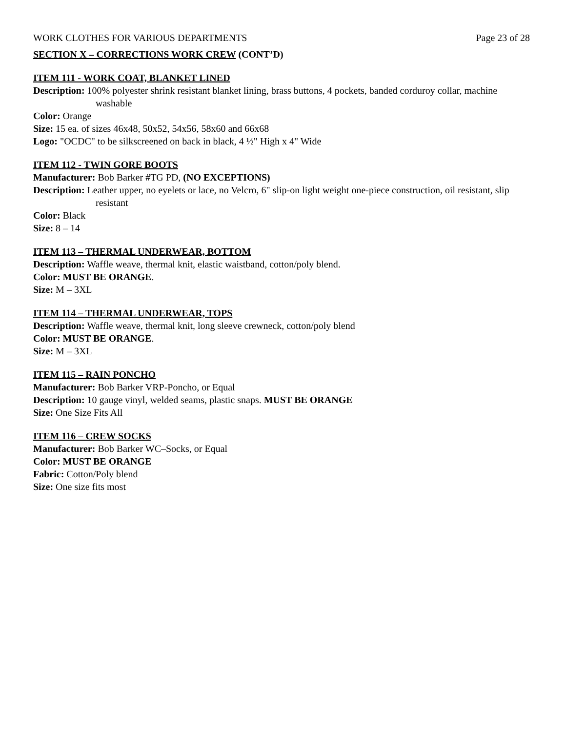WORK CLOTHES FOR VARIOUS DEPARTMENTS Page 23 of 28
SECTION X – CORRECTIONS WORK CREW (CONT’D)
ITEM 111 - WORK COAT, BLANKET LINED
Description: 100% polyester shrink resistant blanket lining, brass buttons, 4 pockets, banded corduroy collar, machine washable
Color: Orange
Size: 15 ea. of sizes 46x48, 50x52, 54x56, 58x60 and 66x68
Logo: "OCDC" to be silkscreened on back in black, 4 ½" High x 4" Wide
ITEM 112 - TWIN GORE BOOTS
Manufacturer: Bob Barker #TG PD, (NO EXCEPTIONS)
Description: Leather upper, no eyelets or lace, no Velcro, 6" slip-on light weight one-piece construction, oil resistant, slip resistant
Color: Black
Size: 8 – 14
ITEM 113 – THERMAL UNDERWEAR, BOTTOM
Description: Waffle weave, thermal knit, elastic waistband, cotton/poly blend.
Color: MUST BE ORANGE.
Size: M – 3XL
ITEM 114 – THERMAL UNDERWEAR, TOPS
Description: Waffle weave, thermal knit, long sleeve crewneck, cotton/poly blend
Color: MUST BE ORANGE.
Size: M – 3XL
ITEM 115 – RAIN PONCHO
Manufacturer: Bob Barker VRP-Poncho, or Equal
Description: 10 gauge vinyl, welded seams, plastic snaps. MUST BE ORANGE
Size: One Size Fits All
ITEM 116 – CREW SOCKS
Manufacturer: Bob Barker WC–Socks, or Equal
Color: MUST BE ORANGE
Fabric: Cotton/Poly blend
Size: One size fits most